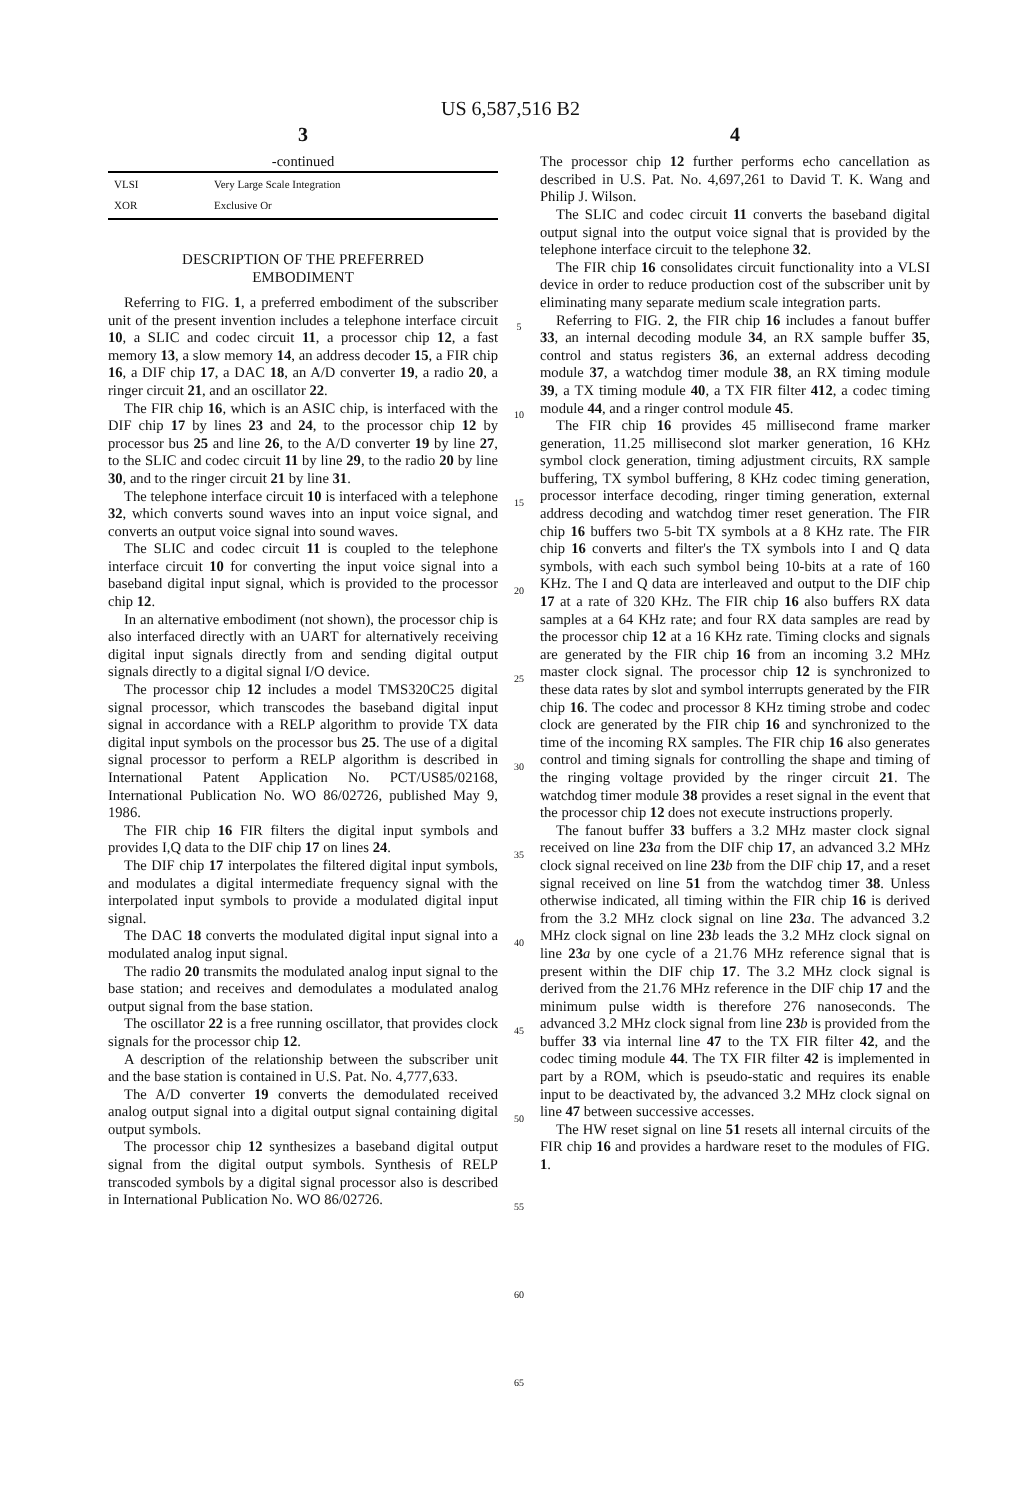US 6,587,516 B2
3
-continued
| VLSI | Very Large Scale Integration |
| XOR | Exclusive Or |
DESCRIPTION OF THE PREFERRED EMBODIMENT
Referring to FIG. 1, a preferred embodiment of the subscriber unit of the present invention includes a telephone interface circuit 10, a SLIC and codec circuit 11, a processor chip 12, a fast memory 13, a slow memory 14, an address decoder 15, a FIR chip 16, a DIF chip 17, a DAC 18, an A/D converter 19, a radio 20, a ringer circuit 21, and an oscillator 22.
The FIR chip 16, which is an ASIC chip, is interfaced with the DIF chip 17 by lines 23 and 24, to the processor chip 12 by processor bus 25 and line 26, to the A/D converter 19 by line 27, to the SLIC and codec circuit 11 by line 29, to the radio 20 by line 30, and to the ringer circuit 21 by line 31.
The telephone interface circuit 10 is interfaced with a telephone 32, which converts sound waves into an input voice signal, and converts an output voice signal into sound waves.
The SLIC and codec circuit 11 is coupled to the telephone interface circuit 10 for converting the input voice signal into a baseband digital input signal, which is provided to the processor chip 12.
In an alternative embodiment (not shown), the processor chip is also interfaced directly with an UART for alternatively receiving digital input signals directly from and sending digital output signals directly to a digital signal I/O device.
The processor chip 12 includes a model TMS320C25 digital signal processor, which transcodes the baseband digital input signal in accordance with a RELP algorithm to provide TX data digital input symbols on the processor bus 25. The use of a digital signal processor to perform a RELP algorithm is described in International Patent Application No. PCT/US85/02168, International Publication No. WO 86/02726, published May 9, 1986.
The FIR chip 16 FIR filters the digital input symbols and provides I,Q data to the DIF chip 17 on lines 24.
The DIF chip 17 interpolates the filtered digital input symbols, and modulates a digital intermediate frequency signal with the interpolated input symbols to provide a modulated digital input signal.
The DAC 18 converts the modulated digital input signal into a modulated analog input signal.
The radio 20 transmits the modulated analog input signal to the base station; and receives and demodulates a modulated analog output signal from the base station.
The oscillator 22 is a free running oscillator, that provides clock signals for the processor chip 12.
A description of the relationship between the subscriber unit and the base station is contained in U.S. Pat. No. 4,777,633.
The A/D converter 19 converts the demodulated received analog output signal into a digital output signal containing digital output symbols.
The processor chip 12 synthesizes a baseband digital output signal from the digital output symbols. Synthesis of RELP transcoded symbols by a digital signal processor also is described in International Publication No. WO 86/02726.
5
10
15
20
25
30
35
40
45
50
55
60
65
4
The processor chip 12 further performs echo cancellation as described in U.S. Pat. No. 4,697,261 to David T. K. Wang and Philip J. Wilson.
The SLIC and codec circuit 11 converts the baseband digital output signal into the output voice signal that is provided by the telephone interface circuit to the telephone 32.
The FIR chip 16 consolidates circuit functionality into a VLSI device in order to reduce production cost of the subscriber unit by eliminating many separate medium scale integration parts.
Referring to FIG. 2, the FIR chip 16 includes a fanout buffer 33, an internal decoding module 34, an RX sample buffer 35, control and status registers 36, an external address decoding module 37, a watchdog timer module 38, an RX timing module 39, a TX timing module 40, a TX FIR filter 412, a codec timing module 44, and a ringer control module 45.
The FIR chip 16 provides 45 millisecond frame marker generation, 11.25 millisecond slot marker generation, 16 KHz symbol clock generation, timing adjustment circuits, RX sample buffering, TX symbol buffering, 8 KHz codec timing generation, processor interface decoding, ringer timing generation, external address decoding and watchdog timer reset generation. The FIR chip 16 buffers two 5-bit TX symbols at a 8 KHz rate. The FIR chip 16 converts and filter's the TX symbols into I and Q data symbols, with each such symbol being 10-bits at a rate of 160 KHz. The I and Q data are interleaved and output to the DIF chip 17 at a rate of 320 KHz. The FIR chip 16 also buffers RX data samples at a 64 KHz rate; and four RX data samples are read by the processor chip 12 at a 16 KHz rate. Timing clocks and signals are generated by the FIR chip 16 from an incoming 3.2 MHz master clock signal. The processor chip 12 is synchronized to these data rates by slot and symbol interrupts generated by the FIR chip 16. The codec and processor 8 KHz timing strobe and codec clock are generated by the FIR chip 16 and synchronized to the time of the incoming RX samples. The FIR chip 16 also generates control and timing signals for controlling the shape and timing of the ringing voltage provided by the ringer circuit 21. The watchdog timer module 38 provides a reset signal in the event that the processor chip 12 does not execute instructions properly.
The fanout buffer 33 buffers a 3.2 MHz master clock signal received on line 23 a from the DIF chip 17, an advanced 3.2 MHz clock signal received on line 23 b from the DIF chip 17, and a reset signal received on line 51 from the watchdog timer 38. Unless otherwise indicated, all timing within the FIR chip 16 is derived from the 3.2 MHz clock signal on line 23 a. The advanced 3.2 MHz clock signal on line 23 b leads the 3.2 MHz clock signal on line 23 a by one cycle of a 21.76 MHz reference signal that is present within the DIF chip 17. The 3.2 MHz clock signal is derived from the 21.76 MHz reference in the DIF chip 17 and the minimum pulse width is therefore 276 nanoseconds. The advanced 3.2 MHz clock signal from line 23 b is provided from the buffer 33 via internal line 47 to the TX FIR filter 42, and the codec timing module 44. The TX FIR filter 42 is implemented in part by a ROM, which is pseudo-static and requires its enable input to be deactivated by, the advanced 3.2 MHz clock signal on line 47 between successive accesses.
The HW reset signal on line 51 resets all internal circuits of the FIR chip 16 and provides a hardware reset to the modules of FIG. 1.